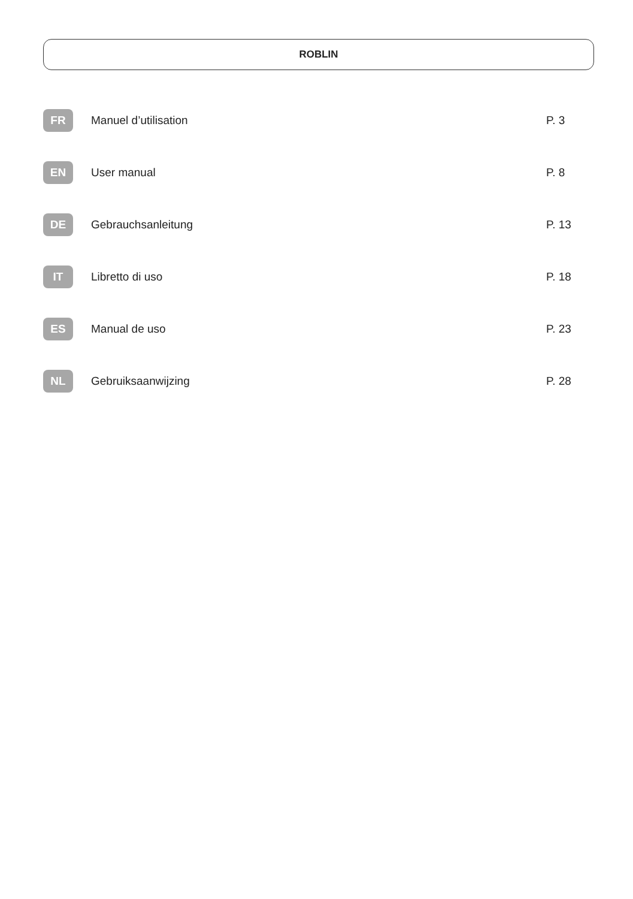ROBLIN
FR Manuel d’utilisation P. 3
EN User manual P. 8
DE Gebrauchsanleitung P. 13
IT Libretto di uso P. 18
ES Manual de uso P. 23
NL Gebruiksaanwijzing P. 28